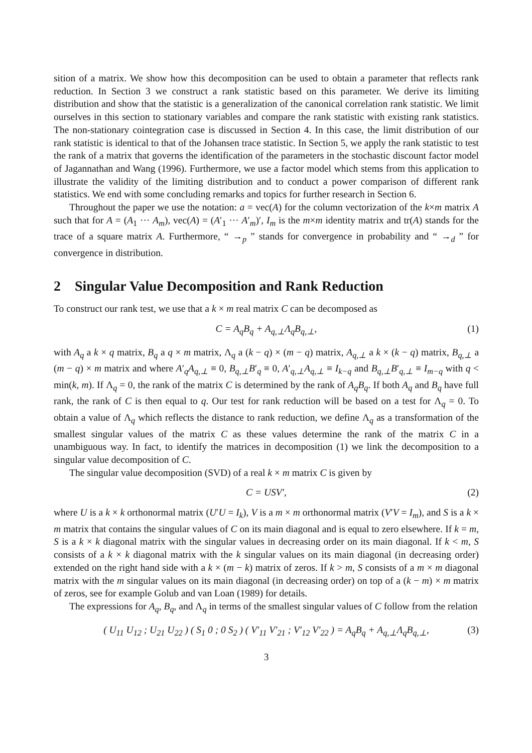sition of a matrix. We show how this decomposition can be used to obtain a parameter that reflects rank reduction. In Section 3 we construct a rank statistic based on this parameter. We derive its limiting distribution and show that the statistic is a generalization of the canonical correlation rank statistic. We limit ourselves in this section to stationary variables and compare the rank statistic with existing rank statistics. The non-stationary cointegration case is discussed in Section 4. In this case, the limit distribution of our rank statistic is identical to that of the Johansen trace statistic. In Section 5, we apply the rank statistic to test the rank of a matrix that governs the identification of the parameters in the stochastic discount factor model of Jagannathan and Wang (1996). Furthermore, we use a factor model which stems from this application to illustrate the validity of the limiting distribution and to conduct a power comparison of different rank statistics. We end with some concluding remarks and topics for further research in Section 6.
Throughout the paper we use the notation: a = vec(A) for the column vectorization of the k×m matrix A such that for A = (A<sub>1</sub> ··· A<sub>m</sub>), vec(A) = (A′<sub>1</sub> ··· A′<sub>m</sub>)′, I<sub>m</sub> is the m×m identity matrix and tr(A) stands for the trace of a square matrix A. Furthermore, “ →<sub>p</sub> ” stands for convergence in probability and “ →<sub>d</sub> ” for convergence in distribution.
2 Singular Value Decomposition and Rank Reduction
To construct our rank test, we use that a k × m real matrix C can be decomposed as
C = A<sub>q</sub>B<sub>q</sub> + A<sub>q,⊥</sub>Λ<sub>q</sub>B<sub>q,⊥</sub>, (1)
with A<sub>q</sub> a k × q matrix, B<sub>q</sub> a q × m matrix, Λ<sub>q</sub> a (k − q) × (m − q) matrix, A<sub>q,⊥</sub> a k × (k − q) matrix, B<sub>q,⊥</sub> a (m − q) × m matrix and where A′<sub>q</sub>A<sub>q,⊥</sub> ≡ 0, B<sub>q,⊥</sub>B′<sub>q</sub> ≡ 0, A′<sub>q,⊥</sub>A<sub>q,⊥</sub> ≡ I<sub>k−q</sub> and B<sub>q,⊥</sub>B′<sub>q,⊥</sub> ≡ I<sub>m−q</sub> with q < min(k, m). If Λ<sub>q</sub> = 0, the rank of the matrix C is determined by the rank of A<sub>q</sub>B<sub>q</sub>. If both A<sub>q</sub> and B<sub>q</sub> have full rank, the rank of C is then equal to q. Our test for rank reduction will be based on a test for Λ<sub>q</sub> = 0. To obtain a value of Λ<sub>q</sub> which reflects the distance to rank reduction, we define Λ<sub>q</sub> as a transformation of the smallest singular values of the matrix C as these values determine the rank of the matrix C in a unambiguous way. In fact, to identify the matrices in decomposition (1) we link the decomposition to a singular value decomposition of C.
The singular value decomposition (SVD) of a real k × m matrix C is given by
C = USV′, (2)
where U is a k × k orthonormal matrix (U′U = I<sub>k</sub>), V is a m × m orthonormal matrix (V′V = I<sub>m</sub>), and S is a k × m matrix that contains the singular values of C on its main diagonal and is equal to zero elsewhere. If k = m, S is a k × k diagonal matrix with the singular values in decreasing order on its main diagonal. If k < m, S consists of a k × k diagonal matrix with the k singular values on its main diagonal (in decreasing order) extended on the right hand side with a k × (m − k) matrix of zeros. If k > m, S consists of a m × m diagonal matrix with the m singular values on its main diagonal (in decreasing order) on top of a (k − m) × m matrix of zeros, see for example Golub and van Loan (1989) for details.
The expressions for A<sub>q</sub>, B<sub>q</sub>, and Λ<sub>q</sub> in terms of the smallest singular values of C follow from the relation
( U<sub>11</sub> U<sub>12</sub> ; U<sub>21</sub> U<sub>22</sub> ) ( S<sub>1</sub> 0 ; 0 S<sub>2</sub> ) ( V′<sub>11</sub> V′<sub>21</sub> ; V′<sub>12</sub> V′<sub>22</sub> ) = A<sub>q</sub>B<sub>q</sub> + A<sub>q,⊥</sub>Λ<sub>q</sub>B<sub>q,⊥</sub>, (3)
3